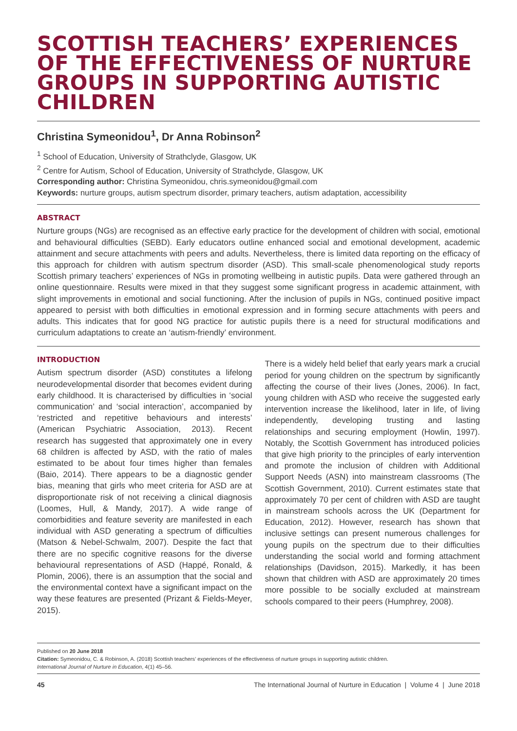SCOTTISH TEACHERS’ EXPERIENCES OF THE EFFECTIVENESS OF NURTURE GROUPS IN SUPPORTING AUTISTIC CHILDREN
Christina Symeonidou<sup>1</sup>, Dr Anna Robinson<sup>2</sup>
<sup>1</sup> School of Education, University of Strathclyde, Glasgow, UK
<sup>2</sup> Centre for Autism, School of Education, University of Strathclyde, Glasgow, UK
Corresponding author: Christina Symeonidou, chris.symeonidou@gmail.com
Keywords: nurture groups, autism spectrum disorder, primary teachers, autism adaptation, accessibility
ABSTRACT
Nurture groups (NGs) are recognised as an effective early practice for the development of children with social, emotional and behavioural difficulties (SEBD). Early educators outline enhanced social and emotional development, academic attainment and secure attachments with peers and adults. Nevertheless, there is limited data reporting on the efficacy of this approach for children with autism spectrum disorder (ASD). This small-scale phenomenological study reports Scottish primary teachers’ experiences of NGs in promoting wellbeing in autistic pupils. Data were gathered through an online questionnaire. Results were mixed in that they suggest some significant progress in academic attainment, with slight improvements in emotional and social functioning. After the inclusion of pupils in NGs, continued positive impact appeared to persist with both difficulties in emotional expression and in forming secure attachments with peers and adults. This indicates that for good NG practice for autistic pupils there is a need for structural modifications and curriculum adaptations to create an ‘autism-friendly’ environment.
INTRODUCTION
Autism spectrum disorder (ASD) constitutes a lifelong neurodevelopmental disorder that becomes evident during early childhood. It is characterised by difficulties in ‘social communication’ and ‘social interaction’, accompanied by ‘restricted and repetitive behaviours and interests’ (American Psychiatric Association, 2013). Recent research has suggested that approximately one in every 68 children is affected by ASD, with the ratio of males estimated to be about four times higher than females (Baio, 2014). There appears to be a diagnostic gender bias, meaning that girls who meet criteria for ASD are at disproportionate risk of not receiving a clinical diagnosis (Loomes, Hull, & Mandy, 2017). A wide range of comorbidities and feature severity are manifested in each individual with ASD generating a spectrum of difficulties (Matson & Nebel-Schwalm, 2007). Despite the fact that there are no specific cognitive reasons for the diverse behavioural representations of ASD (Happé, Ronald, & Plomin, 2006), there is an assumption that the social and the environmental context have a significant impact on the way these features are presented (Prizant & Fields-Meyer, 2015).
There is a widely held belief that early years mark a crucial period for young children on the spectrum by significantly affecting the course of their lives (Jones, 2006). In fact, young children with ASD who receive the suggested early intervention increase the likelihood, later in life, of living independently, developing trusting and lasting relationships and securing employment (Howlin, 1997). Notably, the Scottish Government has introduced policies that give high priority to the principles of early intervention and promote the inclusion of children with Additional Support Needs (ASN) into mainstream classrooms (The Scottish Government, 2010). Current estimates state that approximately 70 per cent of children with ASD are taught in mainstream schools across the UK (Department for Education, 2012). However, research has shown that inclusive settings can present numerous challenges for young pupils on the spectrum due to their difficulties understanding the social world and forming attachment relationships (Davidson, 2015). Markedly, it has been shown that children with ASD are approximately 20 times more possible to be socially excluded at mainstream schools compared to their peers (Humphrey, 2008).
Published on 20 June 2018
Citation: Symeonidou, C. & Robinson, A. (2018) Scottish teachers’ experiences of the effectiveness of nurture groups in supporting autistic children.
International Journal of Nurture in Education, 4(1) 45–56.
45 The International Journal of Nurture in Education | Volume 4 | June 2018